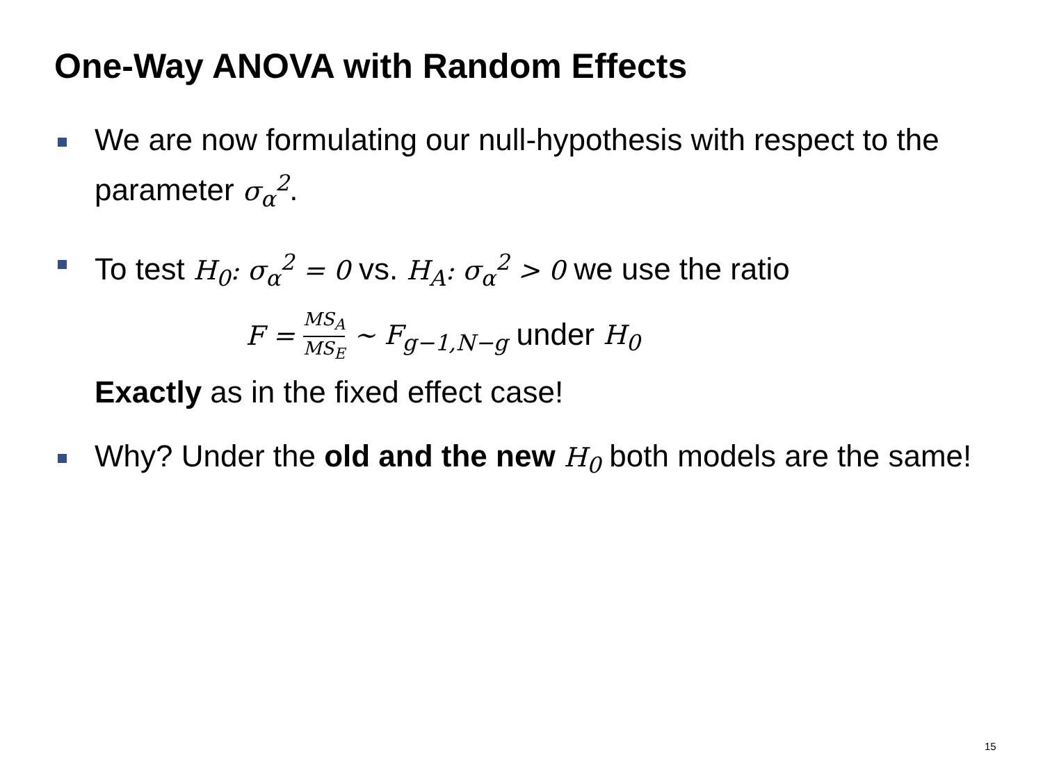One-Way ANOVA with Random Effects
We are now formulating our null-hypothesis with respect to the parameter σ<sub>α</sub><sup>2</sup>.
To test H<sub>0</sub>: σ<sub>α</sub><sup>2</sup> = 0 vs. H<sub>A</sub>: σ<sub>α</sub><sup>2</sup> > 0 we use the ratio
F = MS<sub>A</sub> MS<sub>E</sub> ~ F<sub>g−1,N−g</sub> under H<sub>0</sub>
Exactly as in the fixed effect case!
Why? Under the old and the new H<sub>0</sub> both models are the same!
15